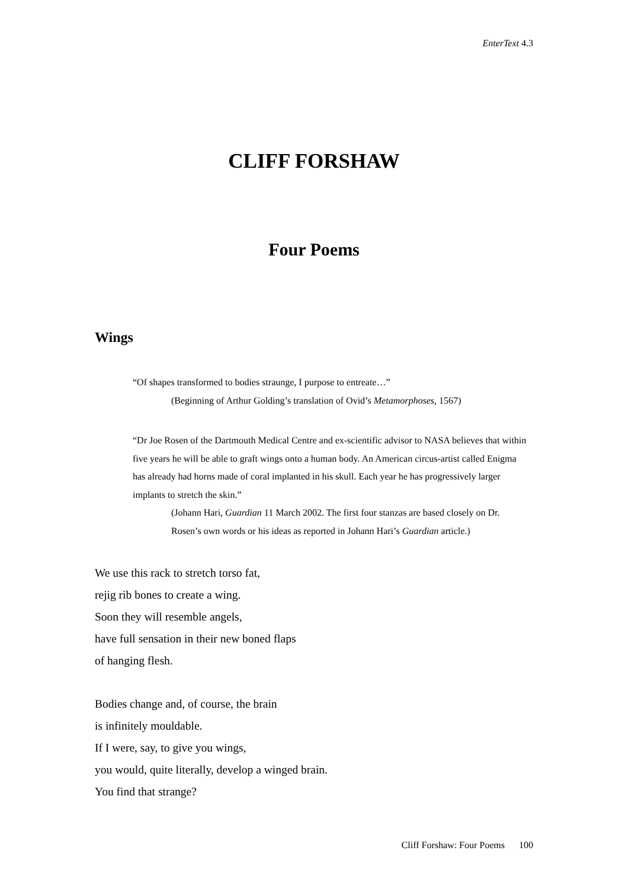EnterText 4.3
CLIFF FORSHAW
Four Poems
Wings
“Of shapes transformed to bodies straunge, I purpose to entreate…”
(Beginning of Arthur Golding’s translation of Ovid’s Metamorphoses, 1567)
“Dr Joe Rosen of the Dartmouth Medical Centre and ex-scientific advisor to NASA believes that within five years he will be able to graft wings onto a human body. An American circus-artist called Enigma has already had horns made of coral implanted in his skull. Each year he has progressively larger implants to stretch the skin.”
(Johann Hari, Guardian 11 March 2002. The first four stanzas are based closely on Dr. Rosen’s own words or his ideas as reported in Johann Hari’s Guardian article.)
We use this rack to stretch torso fat,
rejig rib bones to create a wing.
Soon they will resemble angels,
have full sensation in their new boned flaps
of hanging flesh.
Bodies change and, of course, the brain
is infinitely mouldable.
If I were, say, to give you wings,
you would, quite literally, develop a winged brain.
You find that strange?
Cliff Forshaw: Four Poems 100